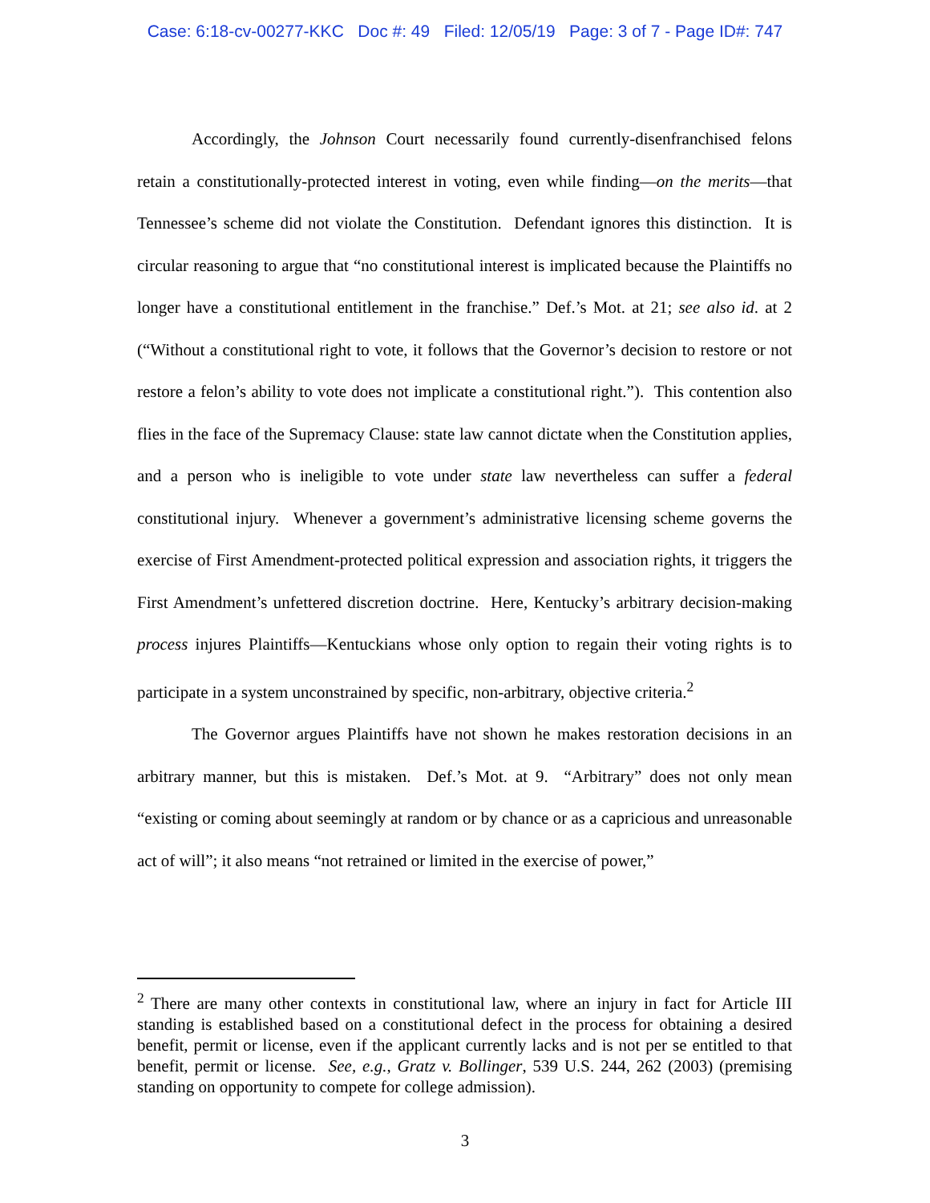Case: 6:18-cv-00277-KKC Doc #: 49 Filed: 12/05/19 Page: 3 of 7 - Page ID#: 747
Accordingly, the Johnson Court necessarily found currently-disenfranchised felons retain a constitutionally-protected interest in voting, even while finding—on the merits—that Tennessee’s scheme did not violate the Constitution. Defendant ignores this distinction. It is circular reasoning to argue that “no constitutional interest is implicated because the Plaintiffs no longer have a constitutional entitlement in the franchise.” Def.’s Mot. at 21; see also id. at 2 (“Without a constitutional right to vote, it follows that the Governor’s decision to restore or not restore a felon’s ability to vote does not implicate a constitutional right.”). This contention also flies in the face of the Supremacy Clause: state law cannot dictate when the Constitution applies, and a person who is ineligible to vote under state law nevertheless can suffer a federal constitutional injury. Whenever a government’s administrative licensing scheme governs the exercise of First Amendment-protected political expression and association rights, it triggers the First Amendment’s unfettered discretion doctrine. Here, Kentucky’s arbitrary decision-making process injures Plaintiffs—Kentuckians whose only option to regain their voting rights is to participate in a system unconstrained by specific, non-arbitrary, objective criteria.<sup>2</sup>
The Governor argues Plaintiffs have not shown he makes restoration decisions in an arbitrary manner, but this is mistaken. Def.’s Mot. at 9. “Arbitrary” does not only mean “existing or coming about seemingly at random or by chance or as a capricious and unreasonable act of will”; it also means “not retrained or limited in the exercise of power,”
<sup>2</sup> There are many other contexts in constitutional law, where an injury in fact for Article III standing is established based on a constitutional defect in the process for obtaining a desired benefit, permit or license, even if the applicant currently lacks and is not per se entitled to that benefit, permit or license. See, e.g., Gratz v. Bollinger, 539 U.S. 244, 262 (2003) (premising standing on opportunity to compete for college admission).
3